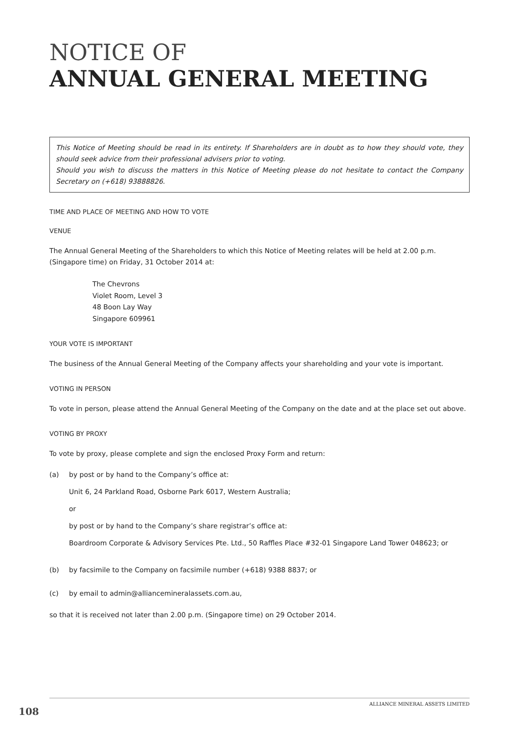NOTICE OF
ANNUAL GENERAL MEETING
This Notice of Meeting should be read in its entirety. If Shareholders are in doubt as to how they should vote, they should seek advice from their professional advisers prior to voting.
Should you wish to discuss the matters in this Notice of Meeting please do not hesitate to contact the Company Secretary on (+618) 93888826.
TIME AND PLACE OF MEETING AND HOW TO VOTE
VENUE
The Annual General Meeting of the Shareholders to which this Notice of Meeting relates will be held at 2.00 p.m. (Singapore time) on Friday, 31 October 2014 at:
The Chevrons
Violet Room, Level 3
48 Boon Lay Way
Singapore 609961
YOUR VOTE IS IMPORTANT
The business of the Annual General Meeting of the Company affects your shareholding and your vote is important.
VOTING IN PERSON
To vote in person, please attend the Annual General Meeting of the Company on the date and at the place set out above.
VOTING BY PROXY
To vote by proxy, please complete and sign the enclosed Proxy Form and return:
(a)
by post or by hand to the Company’s office at:
Unit 6, 24 Parkland Road, Osborne Park 6017, Western Australia;
or
by post or by hand to the Company’s share registrar’s office at:
Boardroom Corporate & Advisory Services Pte. Ltd., 50 Raffles Place #32-01 Singapore Land Tower 048623; or
(b) by facsimile to the Company on facsimile number (+618) 9388 8837; or
(c) by email to admin@alliancemineralassets.com.au,
so that it is received not later than 2.00 p.m. (Singapore time) on 29 October 2014.
ALLIANCE MINERAL ASSETS LIMITED
108